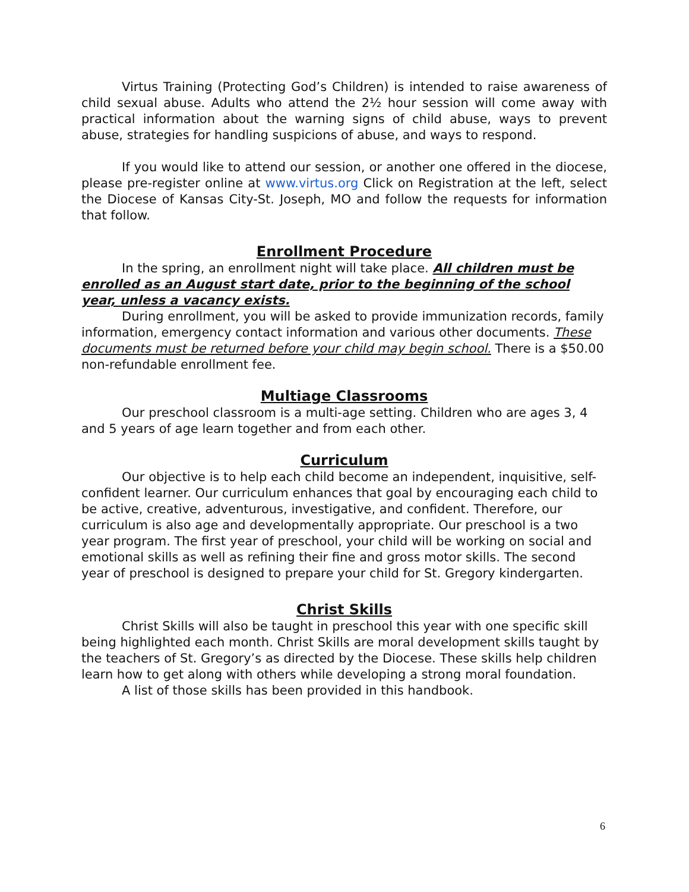Virtus Training (Protecting God’s Children) is intended to raise awareness of child sexual abuse. Adults who attend the 2½ hour session will come away with practical information about the warning signs of child abuse, ways to prevent abuse, strategies for handling suspicions of abuse, and ways to respond.
If you would like to attend our session, or another one offered in the diocese, please pre-register online at www.virtus.org Click on Registration at the left, select the Diocese of Kansas City-St. Joseph, MO and follow the requests for information that follow.
Enrollment Procedure
In the spring, an enrollment night will take place. All children must be enrolled as an August start date, prior to the beginning of the school year, unless a vacancy exists.
During enrollment, you will be asked to provide immunization records, family information, emergency contact information and various other documents. These documents must be returned before your child may begin school. There is a $50.00 non-refundable enrollment fee.
Multiage Classrooms
Our preschool classroom is a multi-age setting. Children who are ages 3, 4 and 5 years of age learn together and from each other.
Curriculum
Our objective is to help each child become an independent, inquisitive, self-confident learner. Our curriculum enhances that goal by encouraging each child to be active, creative, adventurous, investigative, and confident. Therefore, our curriculum is also age and developmentally appropriate. Our preschool is a two year program. The first year of preschool, your child will be working on social and emotional skills as well as refining their fine and gross motor skills. The second year of preschool is designed to prepare your child for St. Gregory kindergarten.
Christ Skills
Christ Skills will also be taught in preschool this year with one specific skill being highlighted each month. Christ Skills are moral development skills taught by the teachers of St. Gregory’s as directed by the Diocese. These skills help children learn how to get along with others while developing a strong moral foundation.
A list of those skills has been provided in this handbook.
6